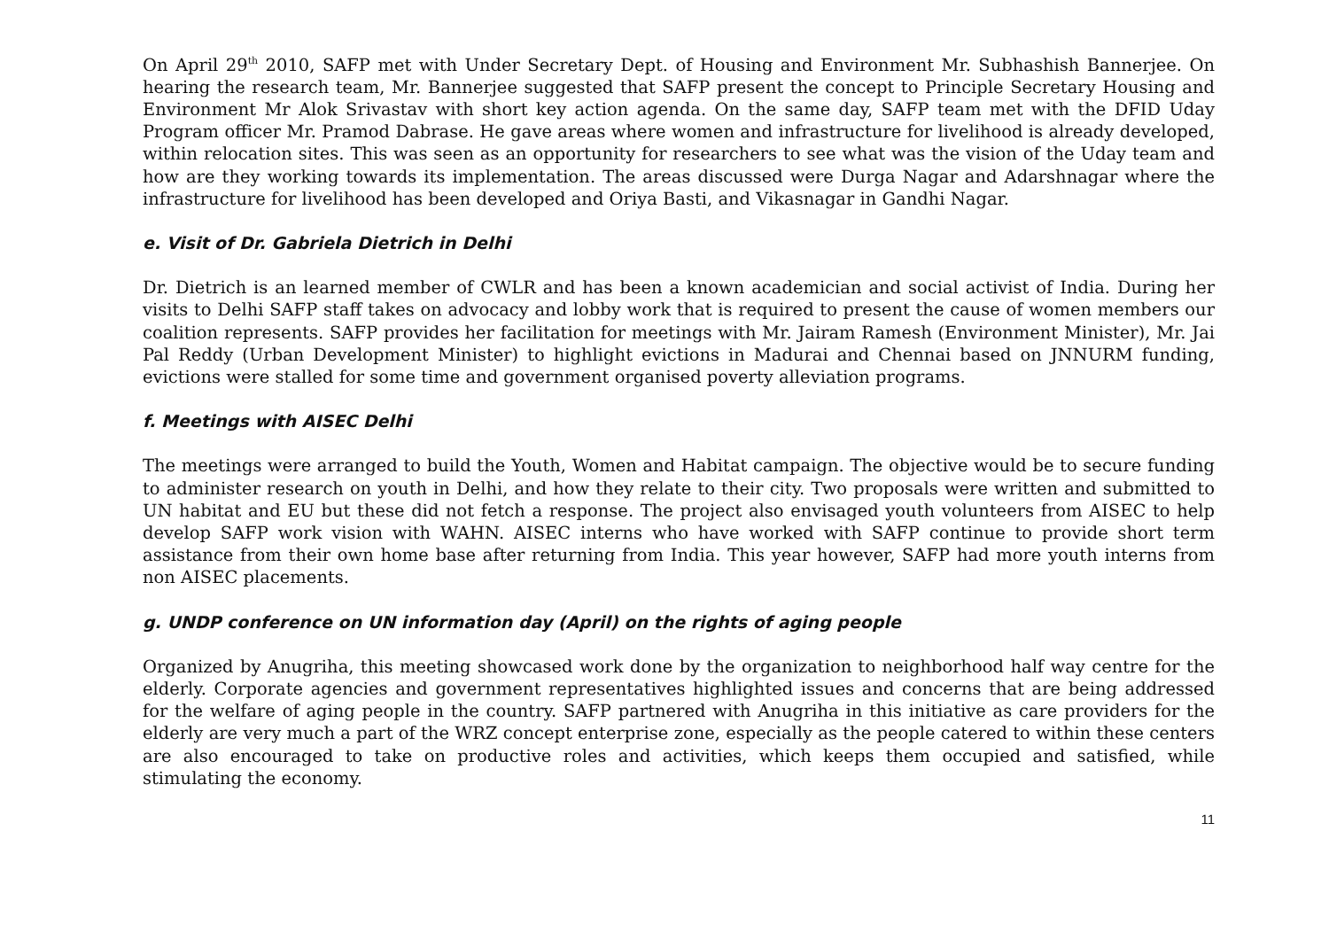On April 29<sup>th</sup> 2010, SAFP met with Under Secretary Dept. of Housing and Environment Mr. Subhashish Bannerjee. On hearing the research team, Mr. Bannerjee suggested that SAFP present the concept to Principle Secretary Housing and Environment Mr Alok Srivastav with short key action agenda. On the same day, SAFP team met with the DFID Uday Program officer Mr. Pramod Dabrase. He gave areas where women and infrastructure for livelihood is already developed, within relocation sites. This was seen as an opportunity for researchers to see what was the vision of the Uday team and how are they working towards its implementation. The areas discussed were Durga Nagar and Adarshnagar where the infrastructure for livelihood has been developed and Oriya Basti, and Vikasnagar in Gandhi Nagar.
e. Visit of Dr. Gabriela Dietrich in Delhi
Dr. Dietrich is an learned member of CWLR and has been a known academician and social activist of India. During her visits to Delhi SAFP staff takes on advocacy and lobby work that is required to present the cause of women members our coalition represents. SAFP provides her facilitation for meetings with Mr. Jairam Ramesh (Environment Minister), Mr. Jai Pal Reddy (Urban Development Minister) to highlight evictions in Madurai and Chennai based on JNNURM funding, evictions were stalled for some time and government organised poverty alleviation programs.
f. Meetings with AISEC Delhi
The meetings were arranged to build the Youth, Women and Habitat campaign. The objective would be to secure funding to administer research on youth in Delhi, and how they relate to their city. Two proposals were written and submitted to UN habitat and EU but these did not fetch a response. The project also envisaged youth volunteers from AISEC to help develop SAFP work vision with WAHN. AISEC interns who have worked with SAFP continue to provide short term assistance from their own home base after returning from India. This year however, SAFP had more youth interns from non AISEC placements.
g. UNDP conference on UN information day (April) on the rights of aging people
Organized by Anugriha, this meeting showcased work done by the organization to neighborhood half way centre for the elderly. Corporate agencies and government representatives highlighted issues and concerns that are being addressed for the welfare of aging people in the country. SAFP partnered with Anugriha in this initiative as care providers for the elderly are very much a part of the WRZ concept enterprise zone, especially as the people catered to within these centers are also encouraged to take on productive roles and activities, which keeps them occupied and satisfied, while stimulating the economy.
11